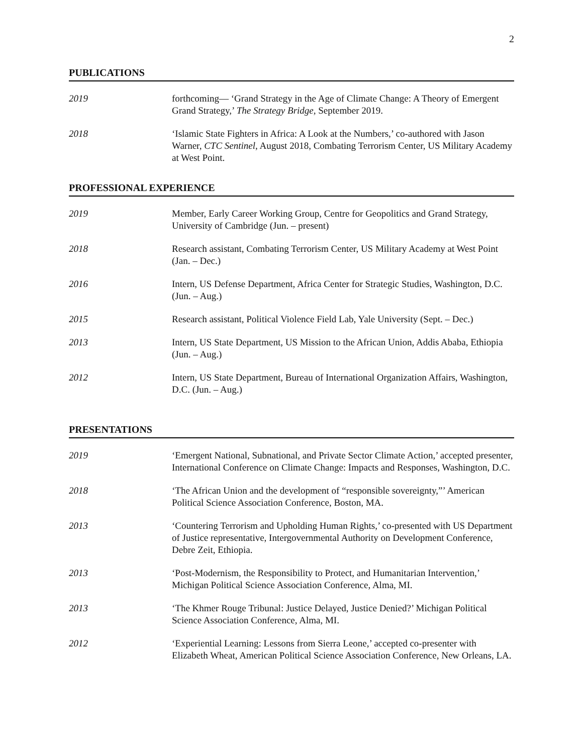2
PUBLICATIONS
2019 forthcoming— ‘Grand Strategy in the Age of Climate Change: A Theory of Emergent Grand Strategy,’ The Strategy Bridge, September 2019.
2018 ‘Islamic State Fighters in Africa: A Look at the Numbers,’ co-authored with Jason Warner, CTC Sentinel, August 2018, Combating Terrorism Center, US Military Academy at West Point.
PROFESSIONAL EXPERIENCE
2019 Member, Early Career Working Group, Centre for Geopolitics and Grand Strategy, University of Cambridge (Jun. – present)
2018 Research assistant, Combating Terrorism Center, US Military Academy at West Point (Jan. – Dec.)
2016 Intern, US Defense Department, Africa Center for Strategic Studies, Washington, D.C. (Jun. – Aug.)
2015 Research assistant, Political Violence Field Lab, Yale University (Sept. – Dec.)
2013 Intern, US State Department, US Mission to the African Union, Addis Ababa, Ethiopia (Jun. – Aug.)
2012 Intern, US State Department, Bureau of International Organization Affairs, Washington, D.C. (Jun. – Aug.)
PRESENTATIONS
2019 ‘Emergent National, Subnational, and Private Sector Climate Action,’ accepted presenter, International Conference on Climate Change: Impacts and Responses, Washington, D.C.
2018 ‘The African Union and the development of “responsible sovereignty,”’ American Political Science Association Conference, Boston, MA.
2013 ‘Countering Terrorism and Upholding Human Rights,’ co-presented with US Department of Justice representative, Intergovernmental Authority on Development Conference, Debre Zeit, Ethiopia.
2013 ‘Post-Modernism, the Responsibility to Protect, and Humanitarian Intervention,’ Michigan Political Science Association Conference, Alma, MI.
2013 ‘The Khmer Rouge Tribunal: Justice Delayed, Justice Denied?’ Michigan Political Science Association Conference, Alma, MI.
2012 ‘Experiential Learning: Lessons from Sierra Leone,’ accepted co-presenter with Elizabeth Wheat, American Political Science Association Conference, New Orleans, LA.